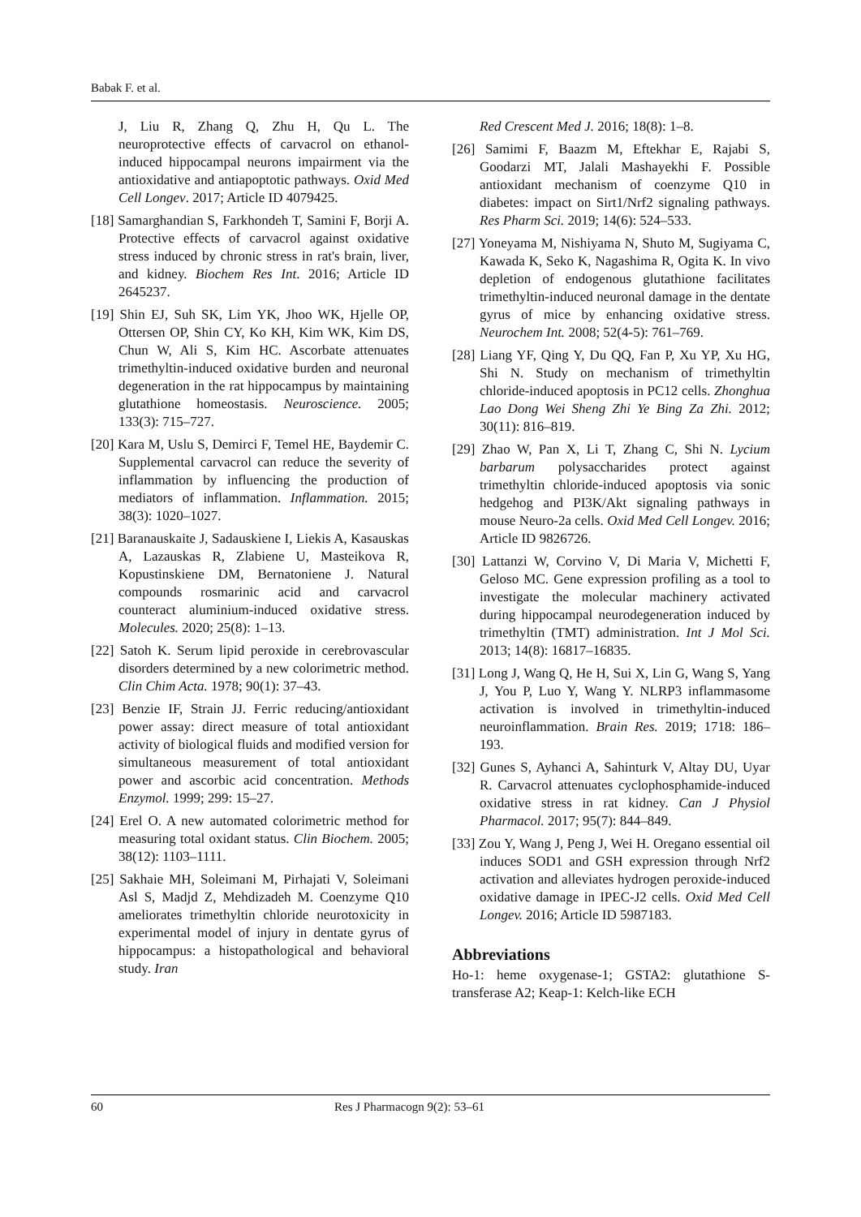Babak F. et al.
J, Liu R, Zhang Q, Zhu H, Qu L. The neuroprotective effects of carvacrol on ethanol-induced hippocampal neurons impairment via the antioxidative and antiapoptotic pathways. Oxid Med Cell Longev. 2017; Article ID 4079425.
[18] Samarghandian S, Farkhondeh T, Samini F, Borji A. Protective effects of carvacrol against oxidative stress induced by chronic stress in rat's brain, liver, and kidney. Biochem Res Int. 2016; Article ID 2645237.
[19] Shin EJ, Suh SK, Lim YK, Jhoo WK, Hjelle OP, Ottersen OP, Shin CY, Ko KH, Kim WK, Kim DS, Chun W, Ali S, Kim HC. Ascorbate attenuates trimethyltin-induced oxidative burden and neuronal degeneration in the rat hippocampus by maintaining glutathione homeostasis. Neuroscience. 2005; 133(3): 715–727.
[20] Kara M, Uslu S, Demirci F, Temel HE, Baydemir C. Supplemental carvacrol can reduce the severity of inflammation by influencing the production of mediators of inflammation. Inflammation. 2015; 38(3): 1020–1027.
[21] Baranauskaite J, Sadauskiene I, Liekis A, Kasauskas A, Lazauskas R, Zlabiene U, Masteikova R, Kopustinskiene DM, Bernatoniene J. Natural compounds rosmarinic acid and carvacrol counteract aluminium-induced oxidative stress. Molecules. 2020; 25(8): 1–13.
[22] Satoh K. Serum lipid peroxide in cerebrovascular disorders determined by a new colorimetric method. Clin Chim Acta. 1978; 90(1): 37–43.
[23] Benzie IF, Strain JJ. Ferric reducing/antioxidant power assay: direct measure of total antioxidant activity of biological fluids and modified version for simultaneous measurement of total antioxidant power and ascorbic acid concentration. Methods Enzymol. 1999; 299: 15–27.
[24] Erel O. A new automated colorimetric method for measuring total oxidant status. Clin Biochem. 2005; 38(12): 1103–1111.
[25] Sakhaie MH, Soleimani M, Pirhajati V, Soleimani Asl S, Madjd Z, Mehdizadeh M. Coenzyme Q10 ameliorates trimethyltin chloride neurotoxicity in experimental model of injury in dentate gyrus of hippocampus: a histopathological and behavioral study. Iran
Red Crescent Med J. 2016; 18(8): 1–8.
[26] Samimi F, Baazm M, Eftekhar E, Rajabi S, Goodarzi MT, Jalali Mashayekhi F. Possible antioxidant mechanism of coenzyme Q10 in diabetes: impact on Sirt1/Nrf2 signaling pathways. Res Pharm Sci. 2019; 14(6): 524–533.
[27] Yoneyama M, Nishiyama N, Shuto M, Sugiyama C, Kawada K, Seko K, Nagashima R, Ogita K. In vivo depletion of endogenous glutathione facilitates trimethyltin-induced neuronal damage in the dentate gyrus of mice by enhancing oxidative stress. Neurochem Int. 2008; 52(4-5): 761–769.
[28] Liang YF, Qing Y, Du QQ, Fan P, Xu YP, Xu HG, Shi N. Study on mechanism of trimethyltin chloride-induced apoptosis in PC12 cells. Zhonghua Lao Dong Wei Sheng Zhi Ye Bing Za Zhi. 2012; 30(11): 816–819.
[29] Zhao W, Pan X, Li T, Zhang C, Shi N. Lycium barbarum polysaccharides protect against trimethyltin chloride-induced apoptosis via sonic hedgehog and PI3K/Akt signaling pathways in mouse Neuro-2a cells. Oxid Med Cell Longev. 2016; Article ID 9826726.
[30] Lattanzi W, Corvino V, Di Maria V, Michetti F, Geloso MC. Gene expression profiling as a tool to investigate the molecular machinery activated during hippocampal neurodegeneration induced by trimethyltin (TMT) administration. Int J Mol Sci. 2013; 14(8): 16817–16835.
[31] Long J, Wang Q, He H, Sui X, Lin G, Wang S, Yang J, You P, Luo Y, Wang Y. NLRP3 inflammasome activation is involved in trimethyltin-induced neuroinflammation. Brain Res. 2019; 1718: 186–193.
[32] Gunes S, Ayhanci A, Sahinturk V, Altay DU, Uyar R. Carvacrol attenuates cyclophosphamide-induced oxidative stress in rat kidney. Can J Physiol Pharmacol. 2017; 95(7): 844–849.
[33] Zou Y, Wang J, Peng J, Wei H. Oregano essential oil induces SOD1 and GSH expression through Nrf2 activation and alleviates hydrogen peroxide-induced oxidative damage in IPEC-J2 cells. Oxid Med Cell Longev. 2016; Article ID 5987183.
Abbreviations
Ho-1: heme oxygenase-1; GSTA2: glutathione S-transferase A2; Keap-1: Kelch-like ECH
60 Res J Pharmacogn 9(2): 53–61